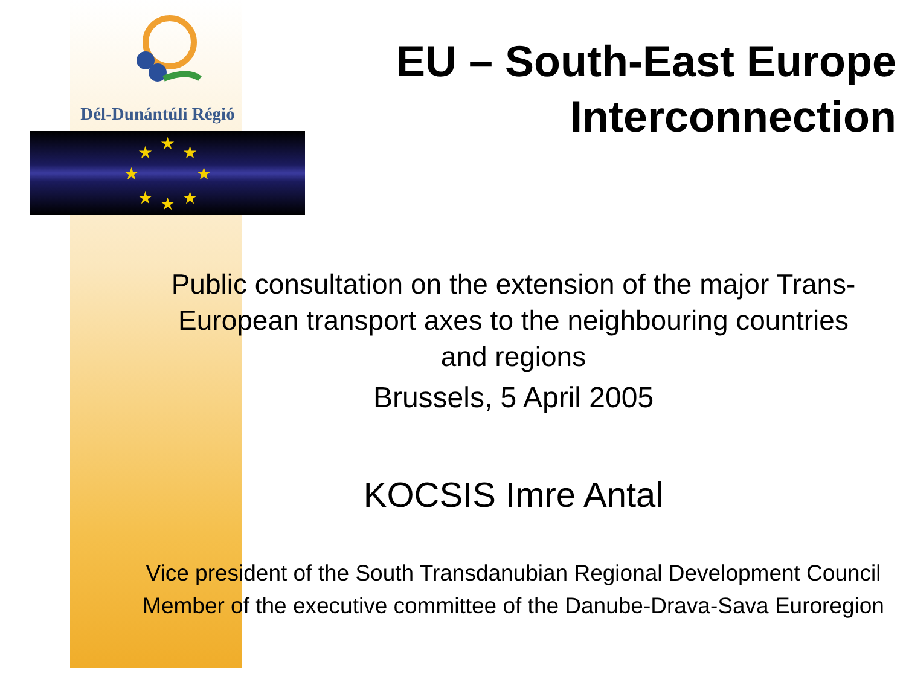Dél-Dunántúli Régió
★
★
★
★
★
★
★
★
EU – South-East Europe
Interconnection
Public consultation on the extension of the major Trans-European transport axes to the neighbouring countries and regions
Brussels, 5 April 2005
KOCSIS Imre Antal
Vice president of the South Transdanubian Regional Development Council
Member of the executive committee of the Danube-Drava-Sava Euroregion